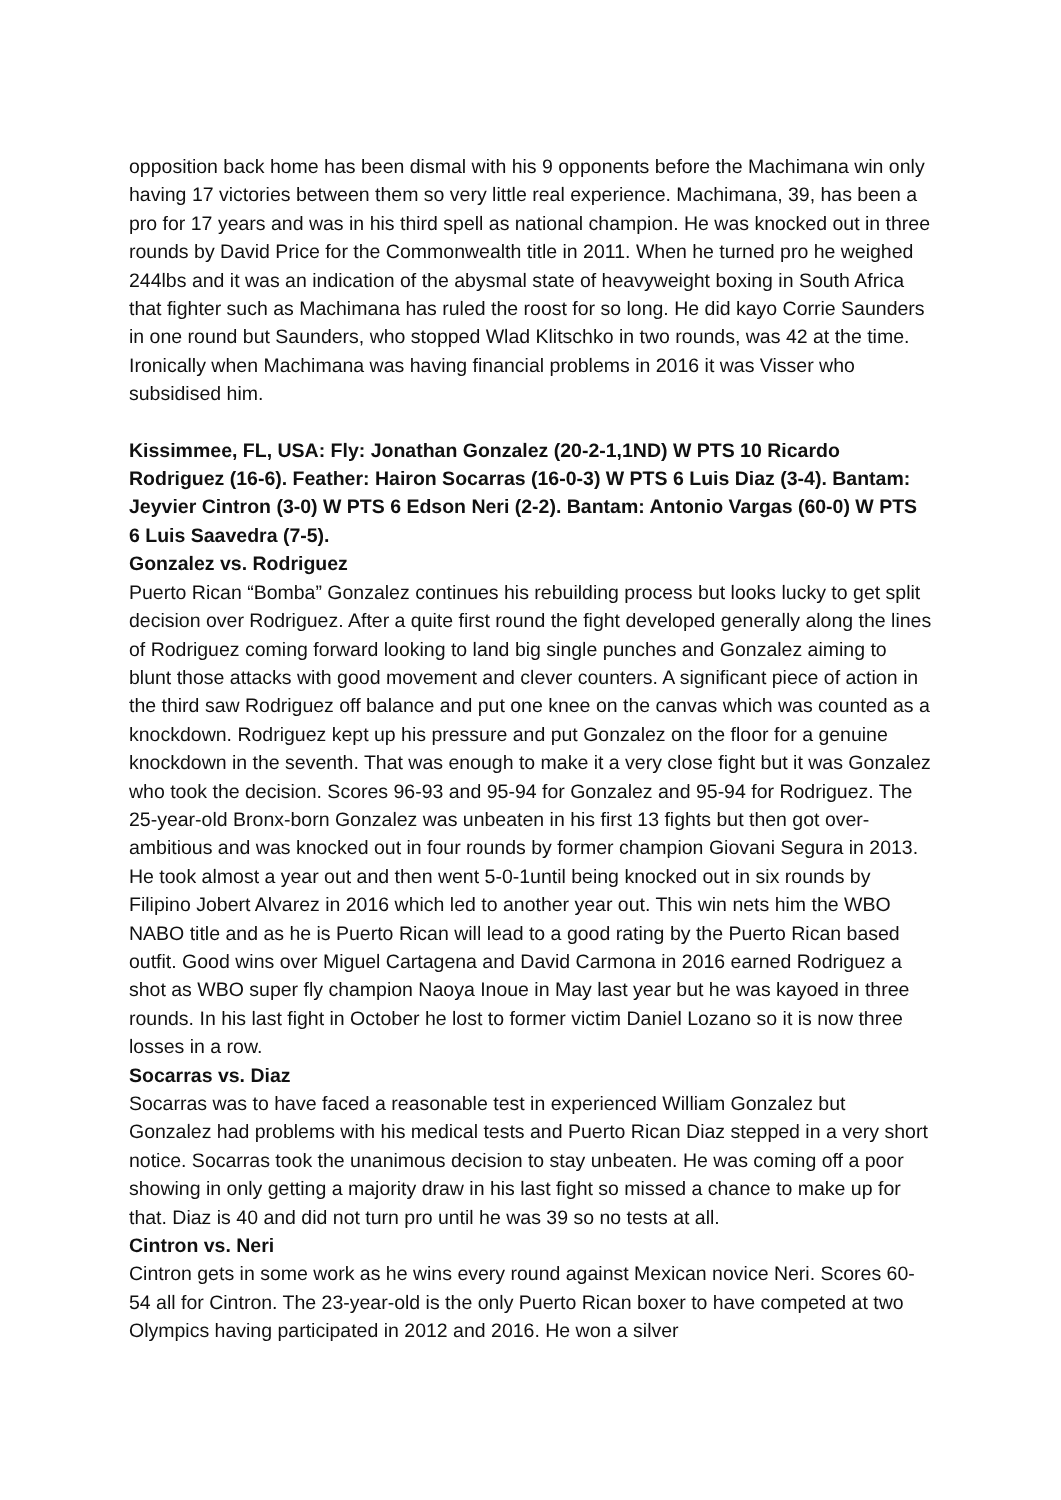opposition back home has been dismal with his 9 opponents before the Machimana win only having 17 victories between them so very little real experience. Machimana, 39, has been a pro for 17 years and was in his third spell as national champion. He was knocked out in three rounds by David Price for the Commonwealth title in 2011. When he turned pro he weighed 244lbs and it was an indication of the abysmal state of heavyweight boxing in South Africa that fighter such as Machimana has ruled the roost for so long. He did kayo Corrie Saunders in one round but Saunders, who stopped Wlad Klitschko in two rounds, was 42 at the time. Ironically when Machimana was having financial problems in 2016 it was Visser who subsidised him.
Kissimmee, FL, USA: Fly: Jonathan Gonzalez (20-2-1,1ND) W PTS 10 Ricardo Rodriguez (16-6). Feather: Hairon Socarras (16-0-3) W PTS 6 Luis Diaz (3-4). Bantam: Jeyvier Cintron (3-0) W PTS 6 Edson Neri (2-2). Bantam: Antonio Vargas (60-0) W PTS 6 Luis Saavedra (7-5).
Gonzalez vs. Rodriguez
Puerto Rican “Bomba” Gonzalez continues his rebuilding process but looks lucky to get split decision over Rodriguez. After a quite first round the fight developed generally along the lines of Rodriguez coming forward looking to land big single punches and Gonzalez aiming to blunt those attacks with good movement and clever counters. A significant piece of action in the third saw Rodriguez off balance and put one knee on the canvas which was counted as a knockdown. Rodriguez kept up his pressure and put Gonzalez on the floor for a genuine knockdown in the seventh. That was enough to make it a very close fight but it was Gonzalez who took the decision. Scores 96-93 and 95-94 for Gonzalez and 95-94 for Rodriguez. The 25-year-old Bronx-born Gonzalez was unbeaten in his first 13 fights but then got over-ambitious and was knocked out in four rounds by former champion Giovani Segura in 2013. He took almost a year out and then went 5-0-1until being knocked out in six rounds by Filipino Jobert Alvarez in 2016 which led to another year out. This win nets him the WBO NABO title and as he is Puerto Rican will lead to a good rating by the Puerto Rican based outfit. Good wins over Miguel Cartagena and David Carmona in 2016 earned Rodriguez a shot as WBO super fly champion Naoya Inoue in May last year but he was kayoed in three rounds. In his last fight in October he lost to former victim Daniel Lozano so it is now three losses in a row.
Socarras vs. Diaz
Socarras was to have faced a reasonable test in experienced William Gonzalez but Gonzalez had problems with his medical tests and Puerto Rican Diaz stepped in a very short notice. Socarras took the unanimous decision to stay unbeaten. He was coming off a poor showing in only getting a majority draw in his last fight so missed a chance to make up for that. Diaz is 40 and did not turn pro until he was 39 so no tests at all.
Cintron vs. Neri
Cintron gets in some work as he wins every round against Mexican novice Neri. Scores 60-54 all for Cintron. The 23-year-old is the only Puerto Rican boxer to have competed at two Olympics having participated in 2012 and 2016. He won a silver